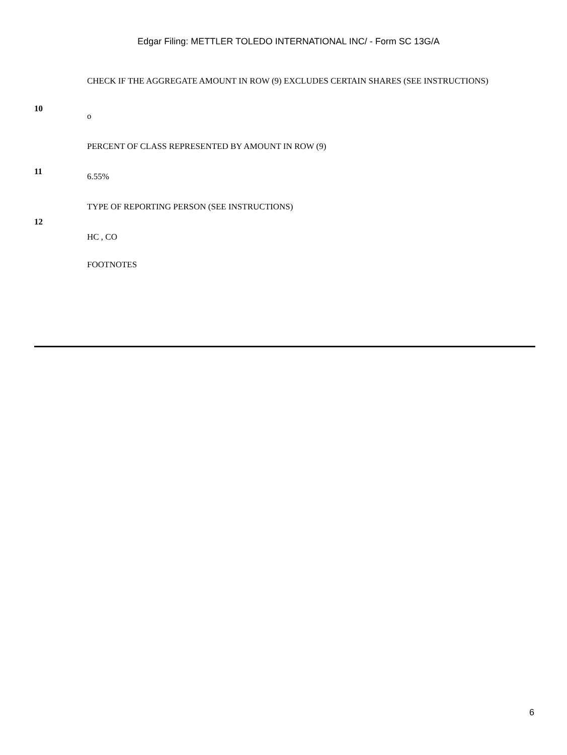Edgar Filing: METTLER TOLEDO INTERNATIONAL INC/ - Form SC 13G/A
| 10 | CHECK IF THE AGGREGATE AMOUNT IN ROW (9) EXCLUDES CERTAIN SHARES (SEE INSTRUCTIONS) o |
| 11 | PERCENT OF CLASS REPRESENTED BY AMOUNT IN ROW (9) 6.55% |
| 12 | TYPE OF REPORTING PERSON (SEE INSTRUCTIONS) HC , CO |
| | FOOTNOTES |
6